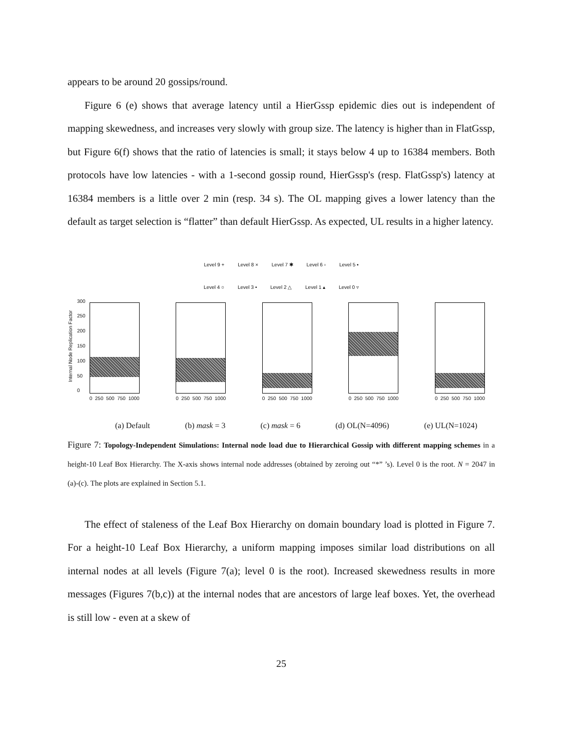appears to be around 20 gossips/round.
Figure 6 (e) shows that average latency until a HierGssp epidemic dies out is independent of mapping skewedness, and increases very slowly with group size. The latency is higher than in FlatGssp, but Figure 6(f) shows that the ratio of latencies is small; it stays below 4 up to 16384 members. Both protocols have low latencies - with a 1-second gossip round, HierGssp's (resp. FlatGssp's) latency at 16384 members is a little over 2 min (resp. 34 s). The OL mapping gives a lower latency than the default as target selection is “flatter” than default HierGssp. As expected, UL results in a higher latency.
Level 9 + Level 8 × Level 7 ✱ Level 6 ▫ Level 5 ▪
Level 4 ○ Level 3 • Level 2 △ Level 1 ▴ Level 0 ▿
Internal Node Replication Factor
300
250
200
150
100
50
0
0 250 500 750 1000
0 250 500 750 1000
0 250 500 750 1000
0 250 500 750 1000
0 250 500 750 1000
(a) Default (b) mask = 3 (c) mask = 6 (d) OL(N=4096) (e) UL(N=1024)
Figure 7: Topology-Independent Simulations: Internal node load due to Hierarchical Gossip with different mapping schemes in a height-10 Leaf Box Hierarchy. The X-axis shows internal node addresses (obtained by zeroing out “*” ’s). Level 0 is the root. N = 2047 in (a)-(c). The plots are explained in Section 5.1.
The effect of staleness of the Leaf Box Hierarchy on domain boundary load is plotted in Figure 7. For a height-10 Leaf Box Hierarchy, a uniform mapping imposes similar load distributions on all internal nodes at all levels (Figure 7(a); level 0 is the root). Increased skewedness results in more messages (Figures 7(b,c)) at the internal nodes that are ancestors of large leaf boxes. Yet, the overhead is still low - even at a skew of
25